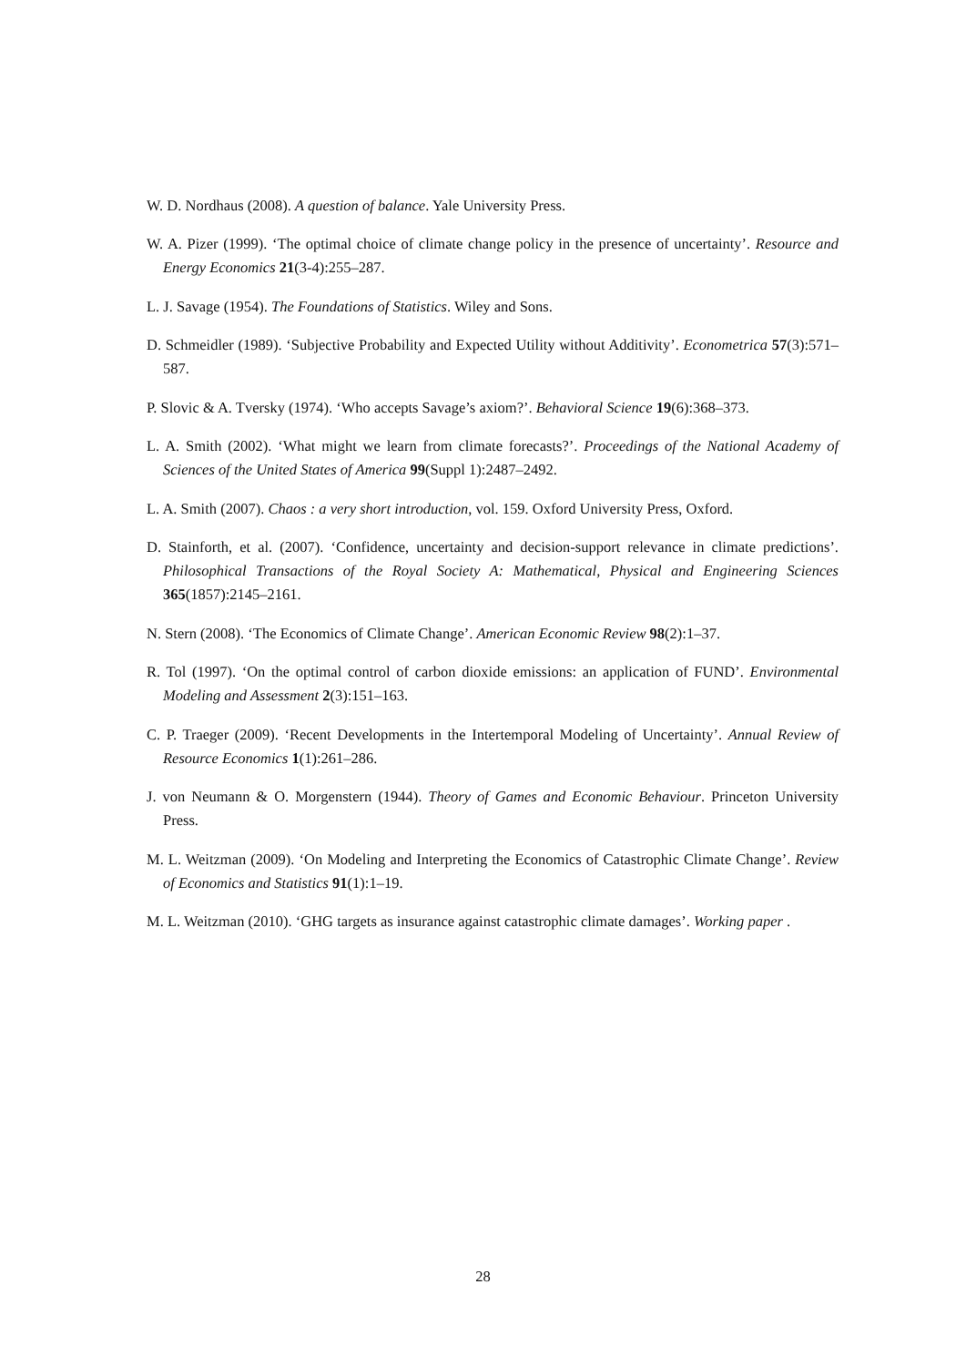W. D. Nordhaus (2008). A question of balance. Yale University Press.
W. A. Pizer (1999). ‘The optimal choice of climate change policy in the presence of uncertainty’. Resource and Energy Economics 21(3-4):255–287.
L. J. Savage (1954). The Foundations of Statistics. Wiley and Sons.
D. Schmeidler (1989). ‘Subjective Probability and Expected Utility without Additivity’. Econometrica 57(3):571–587.
P. Slovic & A. Tversky (1974). ‘Who accepts Savage’s axiom?’. Behavioral Science 19(6):368–373.
L. A. Smith (2002). ‘What might we learn from climate forecasts?’. Proceedings of the National Academy of Sciences of the United States of America 99(Suppl 1):2487–2492.
L. A. Smith (2007). Chaos : a very short introduction, vol. 159. Oxford University Press, Oxford.
D. Stainforth, et al. (2007). ‘Confidence, uncertainty and decision-support relevance in climate predictions’. Philosophical Transactions of the Royal Society A: Mathematical, Physical and Engineering Sciences 365(1857):2145–2161.
N. Stern (2008). ‘The Economics of Climate Change’. American Economic Review 98(2):1–37.
R. Tol (1997). ‘On the optimal control of carbon dioxide emissions: an application of FUND’. Environmental Modeling and Assessment 2(3):151–163.
C. P. Traeger (2009). ‘Recent Developments in the Intertemporal Modeling of Uncertainty’. Annual Review of Resource Economics 1(1):261–286.
J. von Neumann & O. Morgenstern (1944). Theory of Games and Economic Behaviour. Princeton University Press.
M. L. Weitzman (2009). ‘On Modeling and Interpreting the Economics of Catastrophic Climate Change’. Review of Economics and Statistics 91(1):1–19.
M. L. Weitzman (2010). ‘GHG targets as insurance against catastrophic climate damages’. Working paper .
28